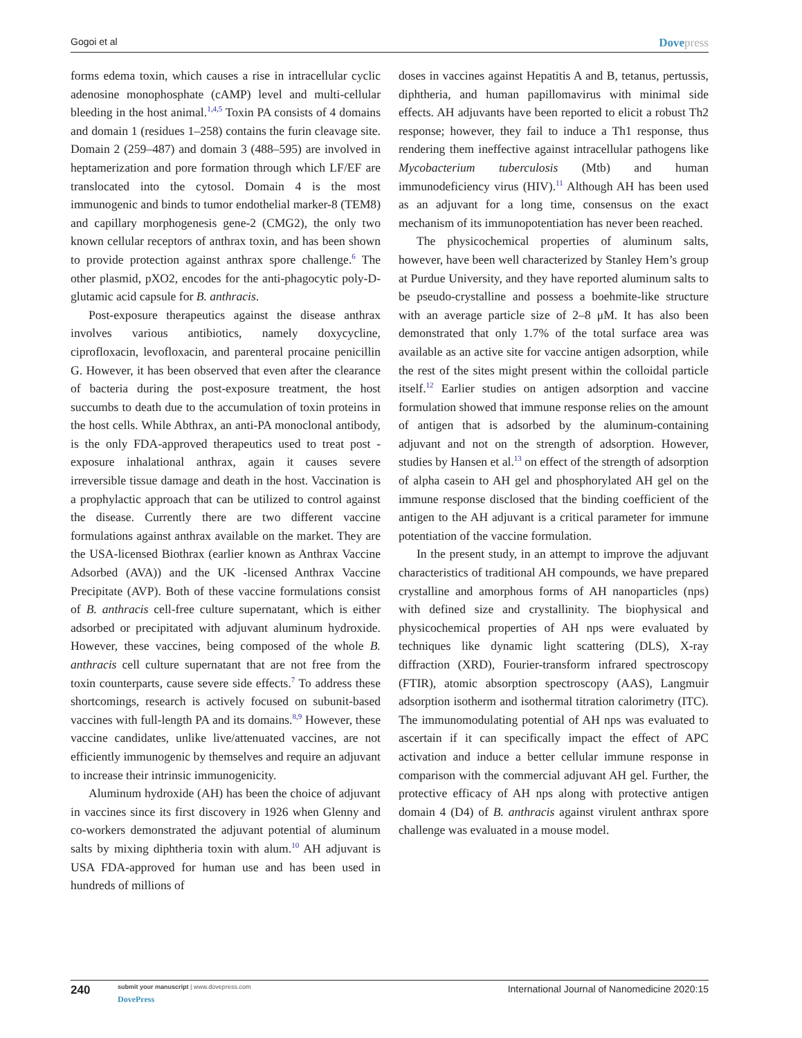Gogoi et al Dovepress
forms edema toxin, which causes a rise in intracellular cyclic adenosine monophosphate (cAMP) level and multi-cellular bleeding in the host animal.<sup>1,4,5</sup> Toxin PA consists of 4 domains and domain 1 (residues 1–258) contains the furin cleavage site. Domain 2 (259–487) and domain 3 (488–595) are involved in heptamerization and pore formation through which LF/EF are translocated into the cytosol. Domain 4 is the most immunogenic and binds to tumor endothelial marker-8 (TEM8) and capillary morphogenesis gene-2 (CMG2), the only two known cellular receptors of anthrax toxin, and has been shown to provide protection against anthrax spore challenge.<sup>6</sup> The other plasmid, pXO2, encodes for the anti-phagocytic poly-D-glutamic acid capsule for B. anthracis.
Post-exposure therapeutics against the disease anthrax involves various antibiotics, namely doxycycline, ciprofloxacin, levofloxacin, and parenteral procaine penicillin G. However, it has been observed that even after the clearance of bacteria during the post-exposure treatment, the host succumbs to death due to the accumulation of toxin proteins in the host cells. While Abthrax, an anti-PA monoclonal antibody, is the only FDA-approved therapeutics used to treat post -exposure inhalational anthrax, again it causes severe irreversible tissue damage and death in the host. Vaccination is a prophylactic approach that can be utilized to control against the disease. Currently there are two different vaccine formulations against anthrax available on the market. They are the USA-licensed Biothrax (earlier known as Anthrax Vaccine Adsorbed (AVA)) and the UK -licensed Anthrax Vaccine Precipitate (AVP). Both of these vaccine formulations consist of B. anthracis cell-free culture supernatant, which is either adsorbed or precipitated with adjuvant aluminum hydroxide. However, these vaccines, being composed of the whole B. anthracis cell culture supernatant that are not free from the toxin counterparts, cause severe side effects.<sup>7</sup> To address these shortcomings, research is actively focused on subunit-based vaccines with full-length PA and its domains.<sup>8,9</sup> However, these vaccine candidates, unlike live/attenuated vaccines, are not efficiently immunogenic by themselves and require an adjuvant to increase their intrinsic immunogenicity.
Aluminum hydroxide (AH) has been the choice of adjuvant in vaccines since its first discovery in 1926 when Glenny and co-workers demonstrated the adjuvant potential of aluminum salts by mixing diphtheria toxin with alum.<sup>10</sup> AH adjuvant is USA FDA-approved for human use and has been used in hundreds of millions of
doses in vaccines against Hepatitis A and B, tetanus, pertussis, diphtheria, and human papillomavirus with minimal side effects. AH adjuvants have been reported to elicit a robust Th2 response; however, they fail to induce a Th1 response, thus rendering them ineffective against intracellular pathogens like Mycobacterium tuberculosis (Mtb) and human immunodeficiency virus (HIV).<sup>11</sup> Although AH has been used as an adjuvant for a long time, consensus on the exact mechanism of its immunopotentiation has never been reached.
The physicochemical properties of aluminum salts, however, have been well characterized by Stanley Hem’s group at Purdue University, and they have reported aluminum salts to be pseudo-crystalline and possess a boehmite-like structure with an average particle size of 2–8 μM. It has also been demonstrated that only 1.7% of the total surface area was available as an active site for vaccine antigen adsorption, while the rest of the sites might present within the colloidal particle itself.<sup>12</sup> Earlier studies on antigen adsorption and vaccine formulation showed that immune response relies on the amount of antigen that is adsorbed by the aluminum-containing adjuvant and not on the strength of adsorption. However, studies by Hansen et al.<sup>13</sup> on effect of the strength of adsorption of alpha casein to AH gel and phosphorylated AH gel on the immune response disclosed that the binding coefficient of the antigen to the AH adjuvant is a critical parameter for immune potentiation of the vaccine formulation.
In the present study, in an attempt to improve the adjuvant characteristics of traditional AH compounds, we have prepared crystalline and amorphous forms of AH nanoparticles (nps) with defined size and crystallinity. The biophysical and physicochemical properties of AH nps were evaluated by techniques like dynamic light scattering (DLS), X-ray diffraction (XRD), Fourier-transform infrared spectroscopy (FTIR), atomic absorption spectroscopy (AAS), Langmuir adsorption isotherm and isothermal titration calorimetry (ITC). The immunomodulating potential of AH nps was evaluated to ascertain if it can specifically impact the effect of APC activation and induce a better cellular immune response in comparison with the commercial adjuvant AH gel. Further, the protective efficacy of AH nps along with protective antigen domain 4 (D4) of B. anthracis against virulent anthrax spore challenge was evaluated in a mouse model.
240
submit your manuscript | www.dovepress.com
DovePress
International Journal of Nanomedicine 2020:15